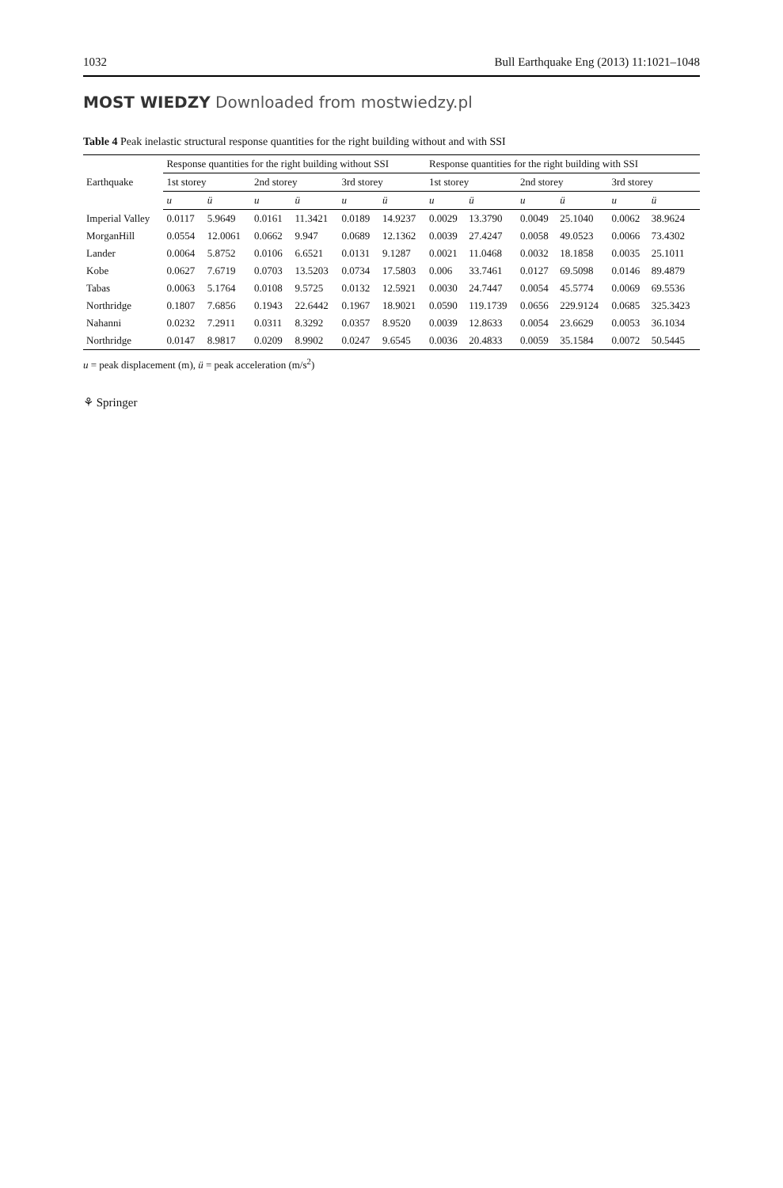1032 Bull Earthquake Eng (2013) 11:1021–1048
MOST WIEDZY Downloaded from mostwiedzy.pl
Table 4 Peak inelastic structural response quantities for the right building without and with SSI
| Earthquake | Response quantities for the right building without SSI | | | | | | Response quantities for the right building with SSI | | | | | |
| --- | --- | --- | --- | --- | --- | --- | --- | --- | --- | --- | --- | --- |
| | 1st storey | | 2nd storey | | 3rd storey | | 1st storey | | 2nd storey | | 3rd storey | |
| | u | ü | u | ü | u | ü | u | ü | u | ü | u | ü |
| Imperial Valley | 0.0117 | 5.9649 | 0.0161 | 11.3421 | 0.0189 | 14.9237 | 0.0029 | 13.3790 | 0.0049 | 25.1040 | 0.0062 | 38.9624 |
| MorganHill | 0.0554 | 12.0061 | 0.0662 | 9.947 | 0.0689 | 12.1362 | 0.0039 | 27.4247 | 0.0058 | 49.0523 | 0.0066 | 73.4302 |
| Lander | 0.0064 | 5.8752 | 0.0106 | 6.6521 | 0.0131 | 9.1287 | 0.0021 | 11.0468 | 0.0032 | 18.1858 | 0.0035 | 25.1011 |
| Kobe | 0.0627 | 7.6719 | 0.0703 | 13.5203 | 0.0734 | 17.5803 | 0.006 | 33.7461 | 0.0127 | 69.5098 | 0.0146 | 89.4879 |
| Tabas | 0.0063 | 5.1764 | 0.0108 | 9.5725 | 0.0132 | 12.5921 | 0.0030 | 24.7447 | 0.0054 | 45.5774 | 0.0069 | 69.5536 |
| Northridge | 0.1807 | 7.6856 | 0.1943 | 22.6442 | 0.1967 | 18.9021 | 0.0590 | 119.1739 | 0.0656 | 229.9124 | 0.0685 | 325.3423 |
| Nahanni | 0.0232 | 7.2911 | 0.0311 | 8.3292 | 0.0357 | 8.9520 | 0.0039 | 12.8633 | 0.0054 | 23.6629 | 0.0053 | 36.1034 |
| Northridge | 0.0147 | 8.9817 | 0.0209 | 8.9902 | 0.0247 | 9.6545 | 0.0036 | 20.4833 | 0.0059 | 35.1584 | 0.0072 | 50.5445 |
u = peak displacement (m), ü = peak acceleration (m/s<sup>2</sup>)
⚘ Springer